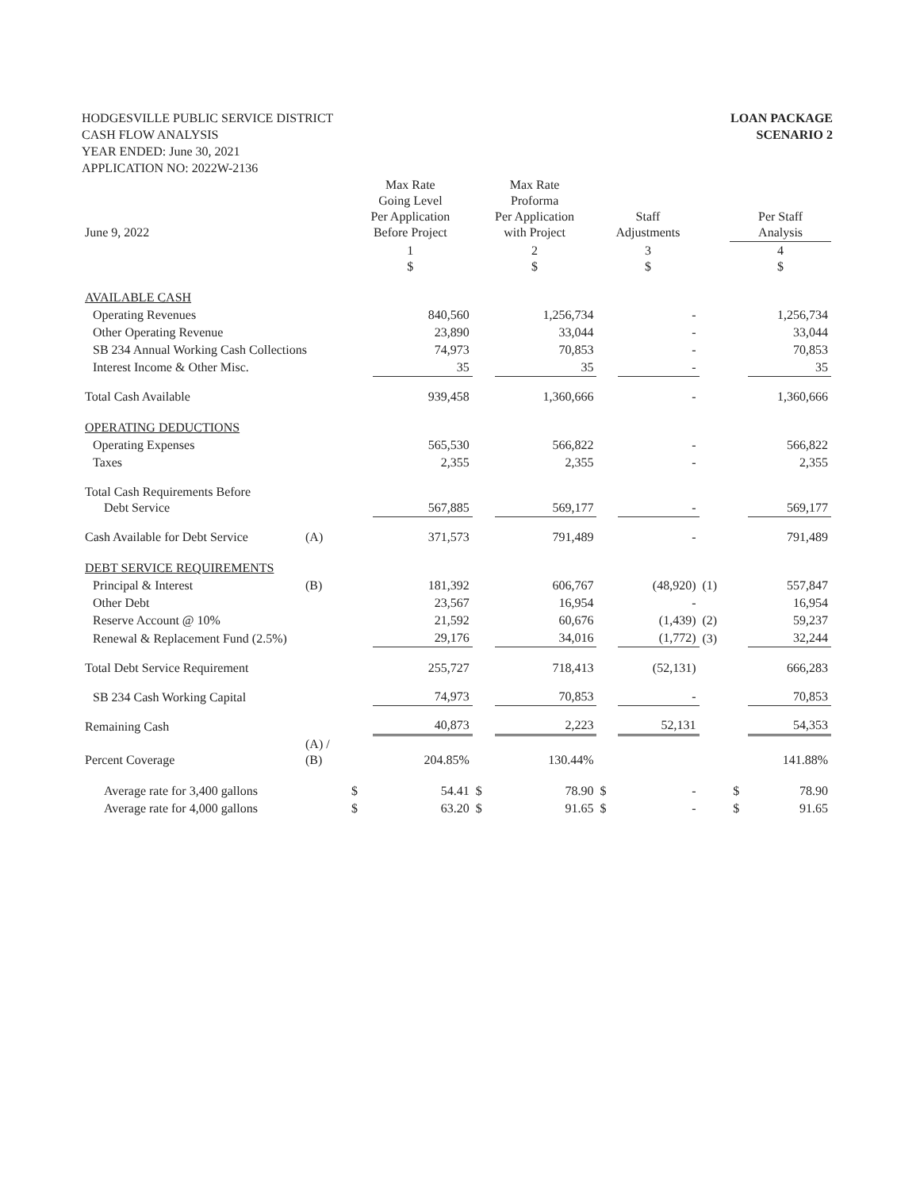HODGESVILLE PUBLIC SERVICE DISTRICT
CASH FLOW ANALYSIS
YEAR ENDED: June 30, 2021
APPLICATION NO: 2022W-2136
LOAN PACKAGE
SCENARIO 2
| June 9, 2022 | | Max Rate Going Level Per Application Before Project | | Max Rate Proforma Per Application with Project | | Staff Adjustments | | | Per Staff Analysis | |
| --- | --- | --- | --- | --- | --- | --- | --- | --- | --- | --- |
| | | 1 $ | | 2 $ | | 3 $ | | | 4 $ | |
| AVAILABLE CASH | | | | | | | | | | |
| Operating Revenues | | | 840,560 | | 1,256,734 | | - | | | 1,256,734 |
| Other Operating Revenue | | | 23,890 | | 33,044 | | - | | | 33,044 |
| SB 234 Annual Working Cash Collections | | | 74,973 | | 70,853 | | - | | | 70,853 |
| Interest Income & Other Misc. | | | 35 | | 35 | | - | | | 35 |
| Total Cash Available | | | 939,458 | | 1,360,666 | | - | | | 1,360,666 |
| OPERATING DEDUCTIONS | | | | | | | | | | |
| Operating Expenses | | | 565,530 | | 566,822 | | - | | | 566,822 |
| Taxes | | | 2,355 | | 2,355 | | - | | | 2,355 |
| Total Cash Requirements Before Debt Service | | | 567,885 | | 569,177 | | - | | | 569,177 |
| Cash Available for Debt Service | (A) | | 371,573 | | 791,489 | | - | | | 791,489 |
| DEBT SERVICE REQUIREMENTS | | | | | | | | | | |
| Principal & Interest | (B) | | 181,392 | | 606,767 | | (48,920) | (1) | | 557,847 |
| Other Debt | | | 23,567 | | 16,954 | | - | | | 16,954 |
| Reserve Account @ 10% | | | 21,592 | | 60,676 | | (1,439) | (2) | | 59,237 |
| Renewal & Replacement Fund (2.5%) | | | 29,176 | | 34,016 | | (1,772) | (3) | | 32,244 |
| Total Debt Service Requirement | | | 255,727 | | 718,413 | | (52,131) | | | 666,283 |
| SB 234 Cash Working Capital | | | 74,973 | | 70,853 | | - | | | 70,853 |
| Remaining Cash | | | 40,873 | | 2,223 | | 52,131 | | | 54,353 |
| Percent Coverage | (A) / (B) | | 204.85% | | 130.44% | | | | | 141.88% |
| Average rate for 3,400 gallons | | $ | 54.41 | $ | 78.90 | $ | - | | $ | 78.90 |
| Average rate for 4,000 gallons | | $ | 63.20 | $ | 91.65 | $ | - | | $ | 91.65 |